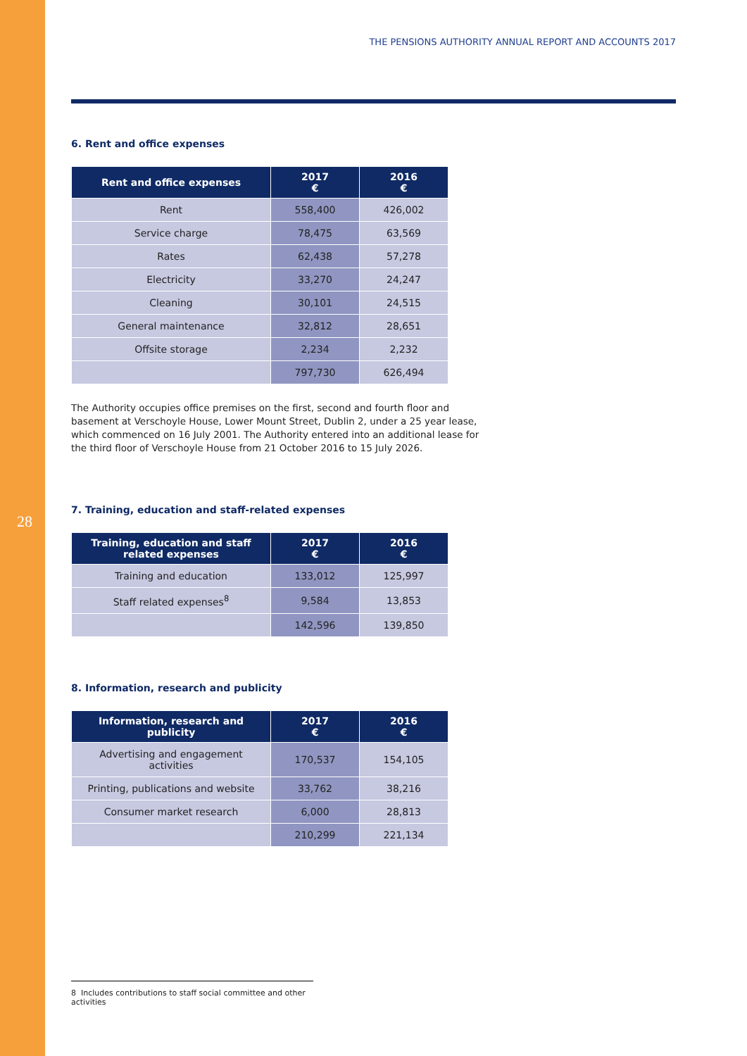28
THE PENSIONS AUTHORITY ANNUAL REPORT AND ACCOUNTS 2017
6. Rent and office expenses
| Rent and office expenses | 2017 € | 2016 € |
| --- | --- | --- |
| Rent | 558,400 | 426,002 |
| Service charge | 78,475 | 63,569 |
| Rates | 62,438 | 57,278 |
| Electricity | 33,270 | 24,247 |
| Cleaning | 30,101 | 24,515 |
| General maintenance | 32,812 | 28,651 |
| Offsite storage | 2,234 | 2,232 |
| | 797,730 | 626,494 |
The Authority occupies office premises on the first, second and fourth floor and basement at Verschoyle House, Lower Mount Street, Dublin 2, under a 25 year lease, which commenced on 16 July 2001. The Authority entered into an additional lease for the third floor of Verschoyle House from 21 October 2016 to 15 July 2026.
7. Training, education and staff-related expenses
| Training, education and staff related expenses | 2017 € | 2016 € |
| --- | --- | --- |
| Training and education | 133,012 | 125,997 |
| Staff related expenses<sup>8</sup> | 9,584 | 13,853 |
| | 142,596 | 139,850 |
8. Information, research and publicity
| Information, research and publicity | 2017 € | 2016 € |
| --- | --- | --- |
| Advertising and engagement activities | 170,537 | 154,105 |
| Printing, publications and website | 33,762 | 38,216 |
| Consumer market research | 6,000 | 28,813 |
| | 210,299 | 221,134 |
8 Includes contributions to staff social committee and other activities